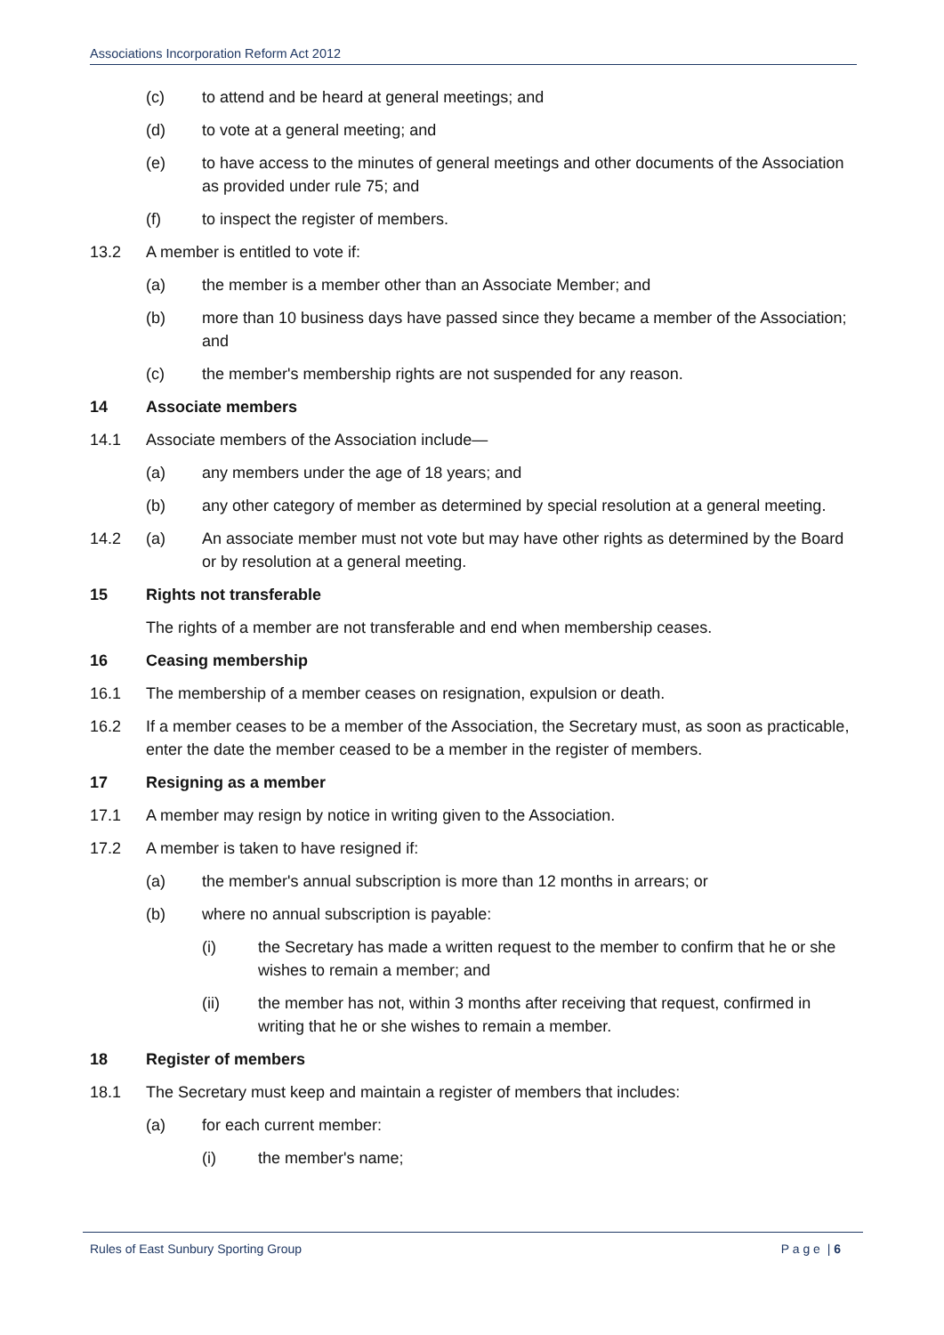Associations Incorporation Reform Act 2012
(c) to attend and be heard at general meetings; and
(d) to vote at a general meeting; and
(e) to have access to the minutes of general meetings and other documents of the Association as provided under rule 75; and
(f) to inspect the register of members.
13.2 A member is entitled to vote if:
(a) the member is a member other than an Associate Member; and
(b) more than 10 business days have passed since they became a member of the Association; and
(c) the member's membership rights are not suspended for any reason.
14 Associate members
14.1 Associate members of the Association include—
(a) any members under the age of 18 years; and
(b) any other category of member as determined by special resolution at a general meeting.
14.2 (a) An associate member must not vote but may have other rights as determined by the Board or by resolution at a general meeting.
15 Rights not transferable
The rights of a member are not transferable and end when membership ceases.
16 Ceasing membership
16.1 The membership of a member ceases on resignation, expulsion or death.
16.2 If a member ceases to be a member of the Association, the Secretary must, as soon as practicable, enter the date the member ceased to be a member in the register of members.
17 Resigning as a member
17.1 A member may resign by notice in writing given to the Association.
17.2 A member is taken to have resigned if:
(a) the member's annual subscription is more than 12 months in arrears; or
(b) where no annual subscription is payable:
(i) the Secretary has made a written request to the member to confirm that he or she wishes to remain a member; and
(ii) the member has not, within 3 months after receiving that request, confirmed in writing that he or she wishes to remain a member.
18 Register of members
18.1 The Secretary must keep and maintain a register of members that includes:
(a) for each current member:
(i) the member's name;
Rules of East Sunbury Sporting Group P a g e | 6